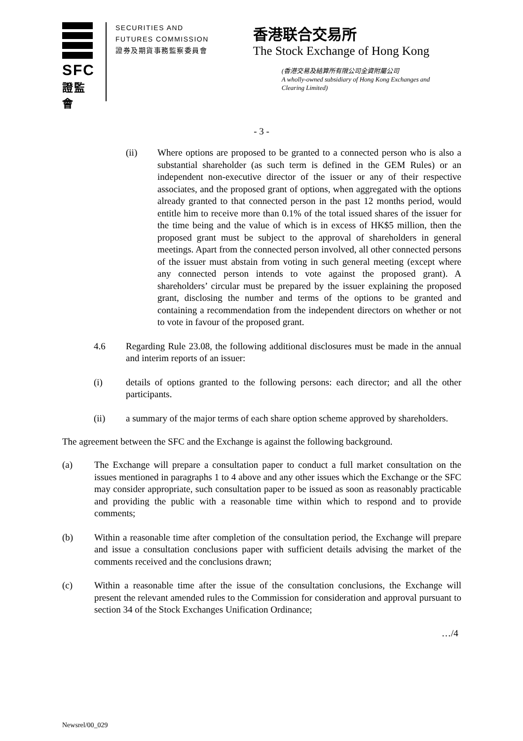SFC
證監會
SECURITIES AND
FUTURES COMMISSION
證券及期貨事務監察委員會
香港联合交易所
The Stock Exchange of Hong Kong
(香港交易及結算所有限公司全資附屬公司
A wholly-owned subsidiary of Hong Kong Exchanges and Clearing Limited)
- 3 -
(ii) Where options are proposed to be granted to a connected person who is also a substantial shareholder (as such term is defined in the GEM Rules) or an independent non-executive director of the issuer or any of their respective associates, and the proposed grant of options, when aggregated with the options already granted to that connected person in the past 12 months period, would entitle him to receive more than 0.1% of the total issued shares of the issuer for the time being and the value of which is in excess of HK$5 million, then the proposed grant must be subject to the approval of shareholders in general meetings. Apart from the connected person involved, all other connected persons of the issuer must abstain from voting in such general meeting (except where any connected person intends to vote against the proposed grant). A shareholders’ circular must be prepared by the issuer explaining the proposed grant, disclosing the number and terms of the options to be granted and containing a recommendation from the independent directors on whether or not to vote in favour of the proposed grant.
4.6 Regarding Rule 23.08, the following additional disclosures must be made in the annual and interim reports of an issuer:
(i) details of options granted to the following persons: each director; and all the other participants.
(ii) a summary of the major terms of each share option scheme approved by shareholders.
The agreement between the SFC and the Exchange is against the following background.
(a) The Exchange will prepare a consultation paper to conduct a full market consultation on the issues mentioned in paragraphs 1 to 4 above and any other issues which the Exchange or the SFC may consider appropriate, such consultation paper to be issued as soon as reasonably practicable and providing the public with a reasonable time within which to respond and to provide comments;
(b) Within a reasonable time after completion of the consultation period, the Exchange will prepare and issue a consultation conclusions paper with sufficient details advising the market of the comments received and the conclusions drawn;
(c) Within a reasonable time after the issue of the consultation conclusions, the Exchange will present the relevant amended rules to the Commission for consideration and approval pursuant to section 34 of the Stock Exchanges Unification Ordinance;
…/4
Newsrel/00_029